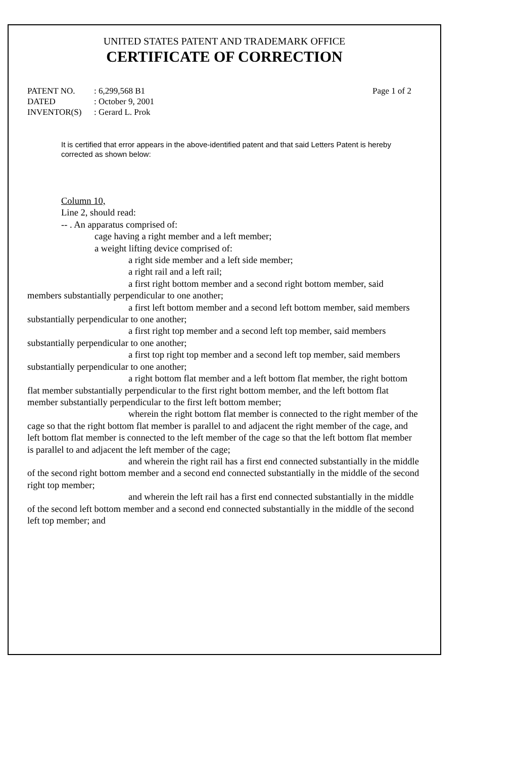UNITED STATES PATENT AND TRADEMARK OFFICE
CERTIFICATE OF CORRECTION
PATENT NO.: 6,299,568 B1 Page 1 of 2
DATED: October 9, 2001
INVENTOR(S): Gerard L. Prok
It is certified that error appears in the above-identified patent and that said Letters Patent is hereby corrected as shown below:
Column 10,
Line 2, should read:
-- . An apparatus comprised of:
cage having a right member and a left member;
a weight lifting device comprised of:
a right side member and a left side member;
a right rail and a left rail;
a first right bottom member and a second right bottom member, said members substantially perpendicular to one another;
a first left bottom member and a second left bottom member, said members substantially perpendicular to one another;
a first right top member and a second left top member, said members substantially perpendicular to one another;
a first top right top member and a second left top member, said members substantially perpendicular to one another;
a right bottom flat member and a left bottom flat member, the right bottom flat member substantially perpendicular to the first right bottom member, and the left bottom flat member substantially perpendicular to the first left bottom member;
wherein the right bottom flat member is connected to the right member of the cage so that the right bottom flat member is parallel to and adjacent the right member of the cage, and left bottom flat member is connected to the left member of the cage so that the left bottom flat member is parallel to and adjacent the left member of the cage;
and wherein the right rail has a first end connected substantially in the middle of the second right bottom member and a second end connected substantially in the middle of the second right top member;
and wherein the left rail has a first end connected substantially in the middle of the second left bottom member and a second end connected substantially in the middle of the second left top member; and